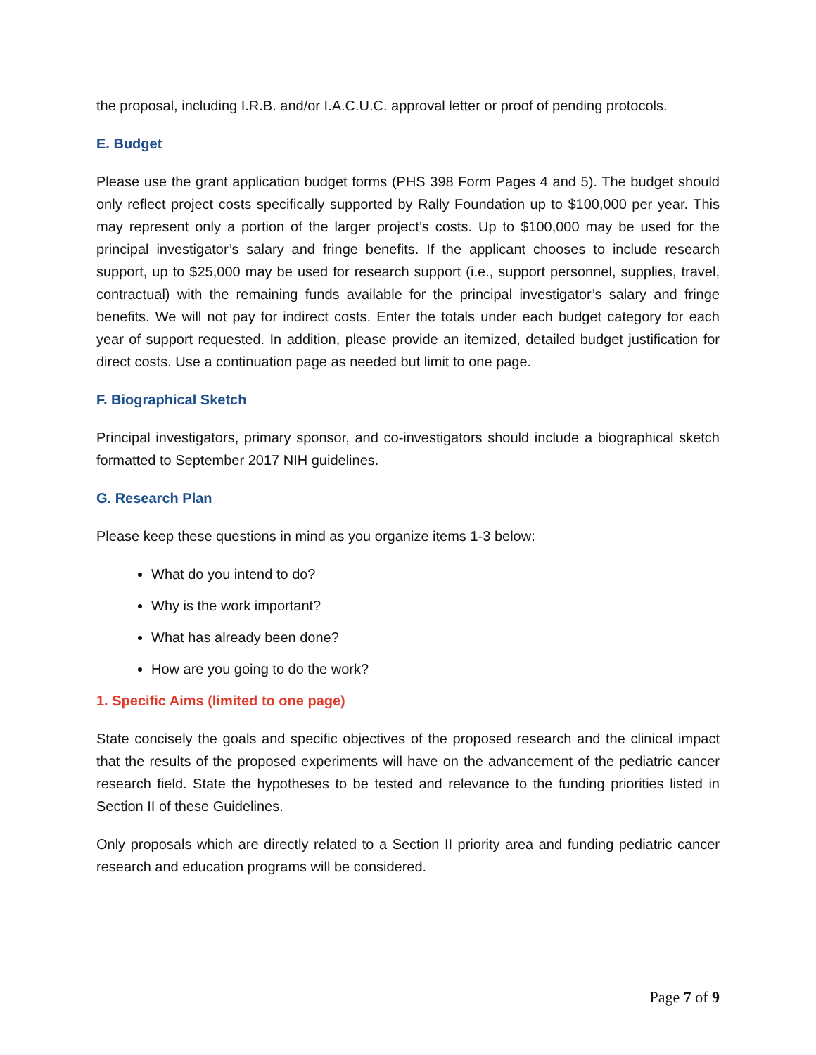the proposal, including I.R.B. and/or I.A.C.U.C. approval letter or proof of pending protocols.
E. Budget
Please use the grant application budget forms (PHS 398 Form Pages 4 and 5). The budget should only reflect project costs specifically supported by Rally Foundation up to $100,000 per year. This may represent only a portion of the larger project’s costs. Up to $100,000 may be used for the principal investigator’s salary and fringe benefits. If the applicant chooses to include research support, up to $25,000 may be used for research support (i.e., support personnel, supplies, travel, contractual) with the remaining funds available for the principal investigator’s salary and fringe benefits. We will not pay for indirect costs. Enter the totals under each budget category for each year of support requested. In addition, please provide an itemized, detailed budget justification for direct costs. Use a continuation page as needed but limit to one page.
F. Biographical Sketch
Principal investigators, primary sponsor, and co-investigators should include a biographical sketch formatted to September 2017 NIH guidelines.
G. Research Plan
Please keep these questions in mind as you organize items 1-3 below:
What do you intend to do?
Why is the work important?
What has already been done?
How are you going to do the work?
1. Specific Aims (limited to one page)
State concisely the goals and specific objectives of the proposed research and the clinical impact that the results of the proposed experiments will have on the advancement of the pediatric cancer research field. State the hypotheses to be tested and relevance to the funding priorities listed in Section II of these Guidelines.
Only proposals which are directly related to a Section II priority area and funding pediatric cancer research and education programs will be considered.
Page 7 of 9